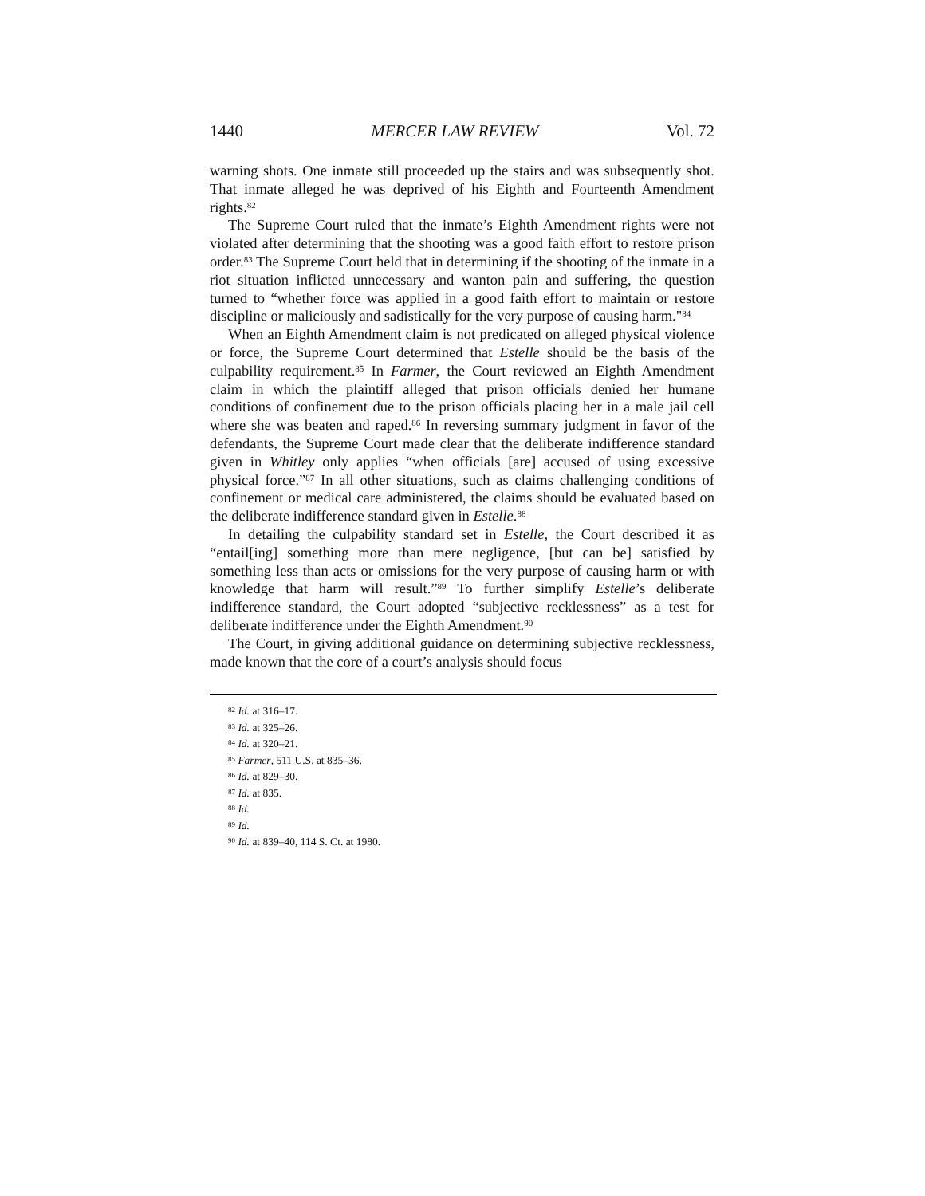1440 MERCER LAW REVIEW Vol. 72
warning shots. One inmate still proceeded up the stairs and was subsequently shot. That inmate alleged he was deprived of his Eighth and Fourteenth Amendment rights.<sup>82</sup>
The Supreme Court ruled that the inmate’s Eighth Amendment rights were not violated after determining that the shooting was a good faith effort to restore prison order.<sup>83</sup> The Supreme Court held that in determining if the shooting of the inmate in a riot situation inflicted unnecessary and wanton pain and suffering, the question turned to “whether force was applied in a good faith effort to maintain or restore discipline or maliciously and sadistically for the very purpose of causing harm."<sup>84</sup>
When an Eighth Amendment claim is not predicated on alleged physical violence or force, the Supreme Court determined that Estelle should be the basis of the culpability requirement.<sup>85</sup> In Farmer, the Court reviewed an Eighth Amendment claim in which the plaintiff alleged that prison officials denied her humane conditions of confinement due to the prison officials placing her in a male jail cell where she was beaten and raped.<sup>86</sup> In reversing summary judgment in favor of the defendants, the Supreme Court made clear that the deliberate indifference standard given in Whitley only applies “when officials [are] accused of using excessive physical force.”<sup>87</sup> In all other situations, such as claims challenging conditions of confinement or medical care administered, the claims should be evaluated based on the deliberate indifference standard given in Estelle.<sup>88</sup>
In detailing the culpability standard set in Estelle, the Court described it as “entail[ing] something more than mere negligence, [but can be] satisfied by something less than acts or omissions for the very purpose of causing harm or with knowledge that harm will result.”<sup>89</sup> To further simplify Estelle’s deliberate indifference standard, the Court adopted “subjective recklessness” as a test for deliberate indifference under the Eighth Amendment.<sup>90</sup>
The Court, in giving additional guidance on determining subjective recklessness, made known that the core of a court’s analysis should focus
<sup>82</sup> Id. at 316–17.
<sup>83</sup> Id. at 325–26.
<sup>84</sup> Id. at 320–21.
<sup>85</sup> Farmer, 511 U.S. at 835–36.
<sup>86</sup> Id. at 829–30.
<sup>87</sup> Id. at 835.
<sup>88</sup> Id.
<sup>89</sup> Id.
<sup>90</sup> Id. at 839–40, 114 S. Ct. at 1980.